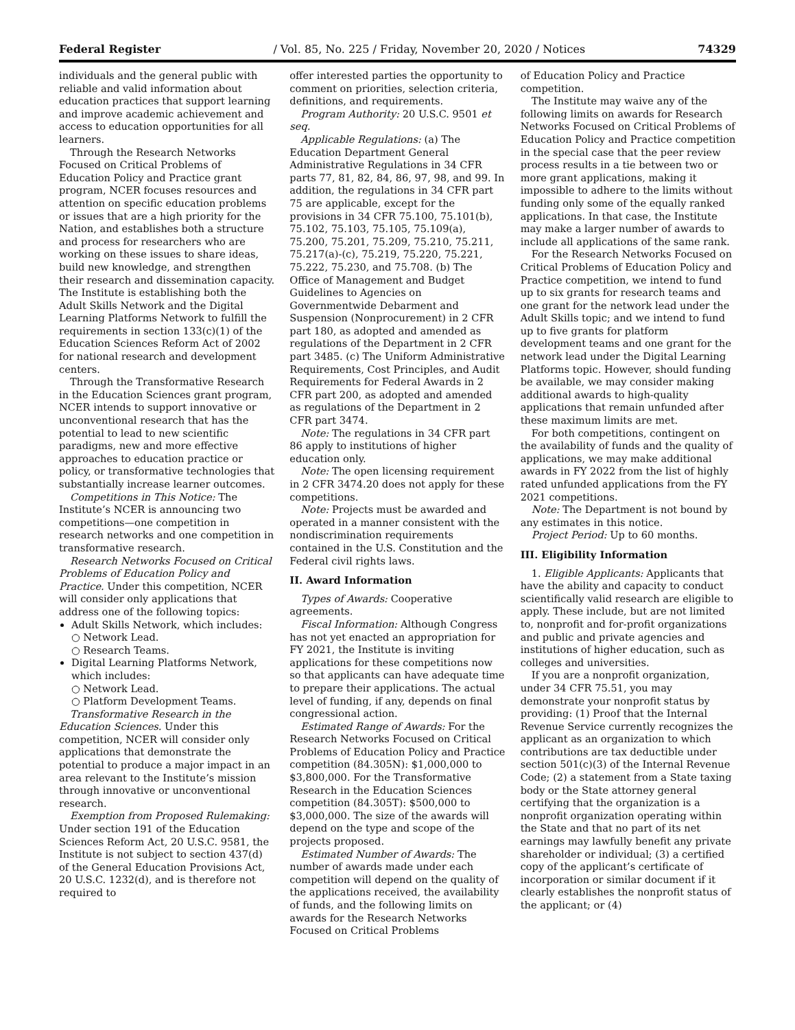Federal Register / Vol. 85, No. 225 / Friday, November 20, 2020 / Notices 74329
individuals and the general public with reliable and valid information about education practices that support learning and improve academic achievement and access to education opportunities for all learners.
Through the Research Networks Focused on Critical Problems of Education Policy and Practice grant program, NCER focuses resources and attention on specific education problems or issues that are a high priority for the Nation, and establishes both a structure and process for researchers who are working on these issues to share ideas, build new knowledge, and strengthen their research and dissemination capacity. The Institute is establishing both the Adult Skills Network and the Digital Learning Platforms Network to fulfill the requirements in section 133(c)(1) of the Education Sciences Reform Act of 2002 for national research and development centers.
Through the Transformative Research in the Education Sciences grant program, NCER intends to support innovative or unconventional research that has the potential to lead to new scientific paradigms, new and more effective approaches to education practice or policy, or transformative technologies that substantially increase learner outcomes.
Competitions in This Notice: The Institute’s NCER is announcing two competitions—one competition in research networks and one competition in transformative research.
Research Networks Focused on Critical Problems of Education Policy and Practice. Under this competition, NCER will consider only applications that address one of the following topics:
Adult Skills Network, which includes:
○ Network Lead.
○ Research Teams.
Digital Learning Platforms Network, which includes:
○ Network Lead.
○ Platform Development Teams.
Transformative Research in the Education Sciences. Under this competition, NCER will consider only applications that demonstrate the potential to produce a major impact in an area relevant to the Institute’s mission through innovative or unconventional research.
Exemption from Proposed Rulemaking: Under section 191 of the Education Sciences Reform Act, 20 U.S.C. 9581, the Institute is not subject to section 437(d) of the General Education Provisions Act, 20 U.S.C. 1232(d), and is therefore not required to
offer interested parties the opportunity to comment on priorities, selection criteria, definitions, and requirements.
Program Authority: 20 U.S.C. 9501 et seq.
Applicable Regulations: (a) The Education Department General Administrative Regulations in 34 CFR parts 77, 81, 82, 84, 86, 97, 98, and 99. In addition, the regulations in 34 CFR part 75 are applicable, except for the provisions in 34 CFR 75.100, 75.101(b), 75.102, 75.103, 75.105, 75.109(a), 75.200, 75.201, 75.209, 75.210, 75.211, 75.217(a)-(c), 75.219, 75.220, 75.221, 75.222, 75.230, and 75.708. (b) The Office of Management and Budget Guidelines to Agencies on Governmentwide Debarment and Suspension (Nonprocurement) in 2 CFR part 180, as adopted and amended as regulations of the Department in 2 CFR part 3485. (c) The Uniform Administrative Requirements, Cost Principles, and Audit Requirements for Federal Awards in 2 CFR part 200, as adopted and amended as regulations of the Department in 2 CFR part 3474.
Note: The regulations in 34 CFR part 86 apply to institutions of higher education only.
Note: The open licensing requirement in 2 CFR 3474.20 does not apply for these competitions.
Note: Projects must be awarded and operated in a manner consistent with the nondiscrimination requirements contained in the U.S. Constitution and the Federal civil rights laws.
II. Award Information
Types of Awards: Cooperative agreements.
Fiscal Information: Although Congress has not yet enacted an appropriation for FY 2021, the Institute is inviting applications for these competitions now so that applicants can have adequate time to prepare their applications. The actual level of funding, if any, depends on final congressional action.
Estimated Range of Awards: For the Research Networks Focused on Critical Problems of Education Policy and Practice competition (84.305N): $1,000,000 to $3,800,000. For the Transformative Research in the Education Sciences competition (84.305T): $500,000 to $3,000,000. The size of the awards will depend on the type and scope of the projects proposed.
Estimated Number of Awards: The number of awards made under each competition will depend on the quality of the applications received, the availability of funds, and the following limits on awards for the Research Networks Focused on Critical Problems
of Education Policy and Practice competition.
The Institute may waive any of the following limits on awards for Research Networks Focused on Critical Problems of Education Policy and Practice competition in the special case that the peer review process results in a tie between two or more grant applications, making it impossible to adhere to the limits without funding only some of the equally ranked applications. In that case, the Institute may make a larger number of awards to include all applications of the same rank.
For the Research Networks Focused on Critical Problems of Education Policy and Practice competition, we intend to fund up to six grants for research teams and one grant for the network lead under the Adult Skills topic; and we intend to fund up to five grants for platform development teams and one grant for the network lead under the Digital Learning Platforms topic. However, should funding be available, we may consider making additional awards to high-quality applications that remain unfunded after these maximum limits are met.
For both competitions, contingent on the availability of funds and the quality of applications, we may make additional awards in FY 2022 from the list of highly rated unfunded applications from the FY 2021 competitions.
Note: The Department is not bound by any estimates in this notice.
Project Period: Up to 60 months.
III. Eligibility Information
1. Eligible Applicants: Applicants that have the ability and capacity to conduct scientifically valid research are eligible to apply. These include, but are not limited to, nonprofit and for-profit organizations and public and private agencies and institutions of higher education, such as colleges and universities.
If you are a nonprofit organization, under 34 CFR 75.51, you may demonstrate your nonprofit status by providing: (1) Proof that the Internal Revenue Service currently recognizes the applicant as an organization to which contributions are tax deductible under section 501(c)(3) of the Internal Revenue Code; (2) a statement from a State taxing body or the State attorney general certifying that the organization is a nonprofit organization operating within the State and that no part of its net earnings may lawfully benefit any private shareholder or individual; (3) a certified copy of the applicant’s certificate of incorporation or similar document if it clearly establishes the nonprofit status of the applicant; or (4)